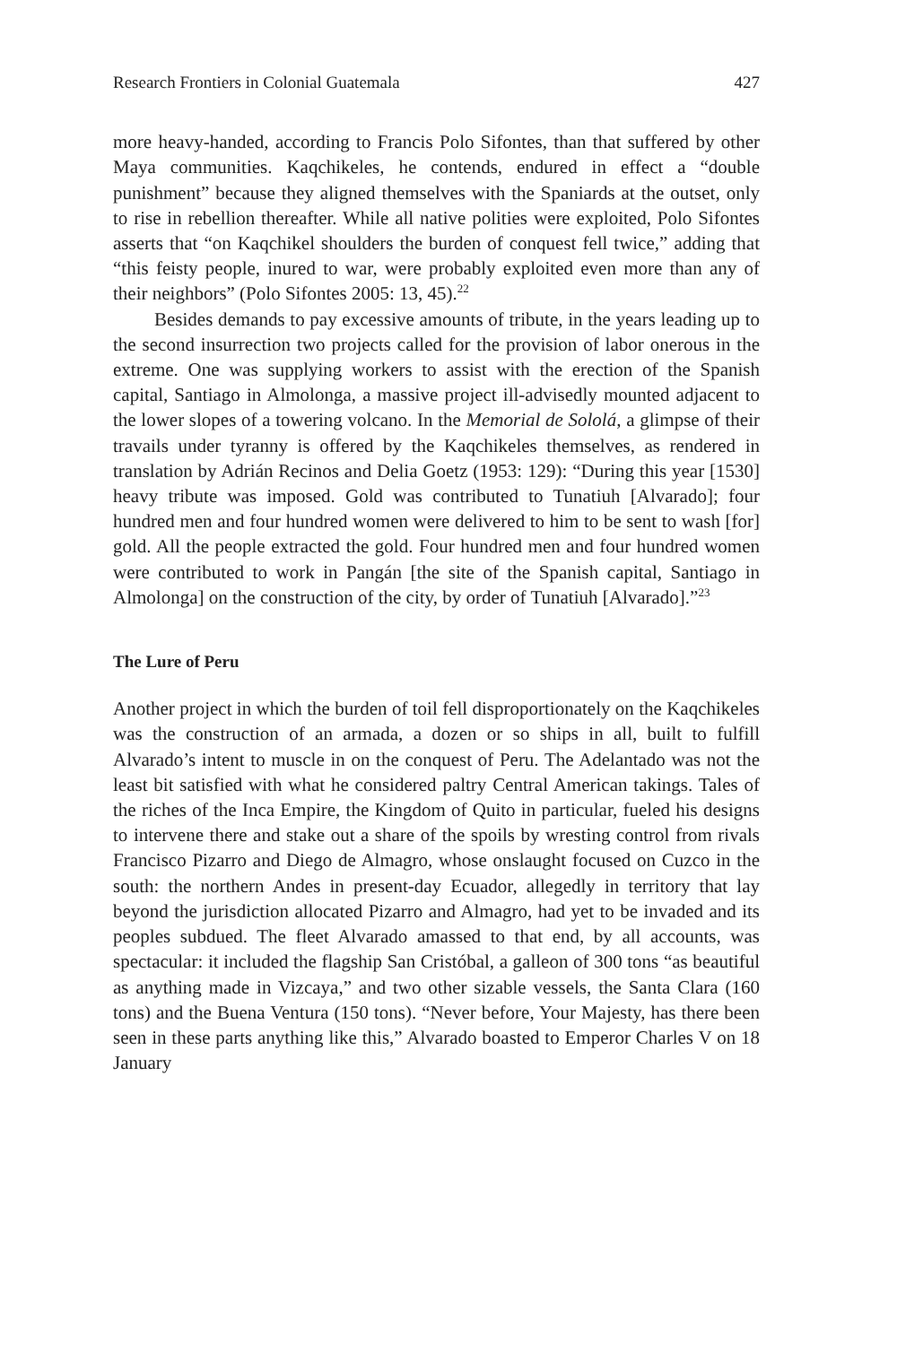Research Frontiers in Colonial Guatemala 427
more heavy-handed, according to Francis Polo Sifontes, than that suffered by other Maya communities. Kaqchikeles, he contends, endured in effect a “double punishment” because they aligned themselves with the Spaniards at the outset, only to rise in rebellion thereafter. While all native polities were exploited, Polo Sifontes asserts that “on Kaqchikel shoulders the burden of conquest fell twice,” adding that “this feisty people, inured to war, were probably exploited even more than any of their neighbors” (Polo Sifontes 2005: 13, 45).<sup>22</sup>
Besides demands to pay excessive amounts of tribute, in the years leading up to the second insurrection two projects called for the provision of labor onerous in the extreme. One was supplying workers to assist with the erection of the Spanish capital, Santiago in Almolonga, a massive project ill-advisedly mounted adjacent to the lower slopes of a towering volcano. In the Memorial de Sololá, a glimpse of their travails under tyranny is offered by the Kaqchikeles themselves, as rendered in translation by Adrián Recinos and Delia Goetz (1953: 129): “During this year [1530] heavy tribute was imposed. Gold was contributed to Tunatiuh [Alvarado]; four hundred men and four hundred women were delivered to him to be sent to wash [for] gold. All the people extracted the gold. Four hundred men and four hundred women were contributed to work in Pangán [the site of the Spanish capital, Santiago in Almolonga] on the construction of the city, by order of Tunatiuh [Alvarado].”<sup>23</sup>
The Lure of Peru
Another project in which the burden of toil fell disproportionately on the Kaqchikeles was the construction of an armada, a dozen or so ships in all, built to fulfill Alvarado’s intent to muscle in on the conquest of Peru. The Adelantado was not the least bit satisfied with what he considered paltry Central American takings. Tales of the riches of the Inca Empire, the Kingdom of Quito in particular, fueled his designs to intervene there and stake out a share of the spoils by wresting control from rivals Francisco Pizarro and Diego de Almagro, whose onslaught focused on Cuzco in the south: the northern Andes in present-day Ecuador, allegedly in territory that lay beyond the jurisdiction allocated Pizarro and Almagro, had yet to be invaded and its peoples subdued. The fleet Alvarado amassed to that end, by all accounts, was spectacular: it included the flagship San Cristóbal, a galleon of 300 tons “as beautiful as anything made in Vizcaya,” and two other sizable vessels, the Santa Clara (160 tons) and the Buena Ventura (150 tons). “Never before, Your Majesty, has there been seen in these parts anything like this,” Alvarado boasted to Emperor Charles V on 18 January